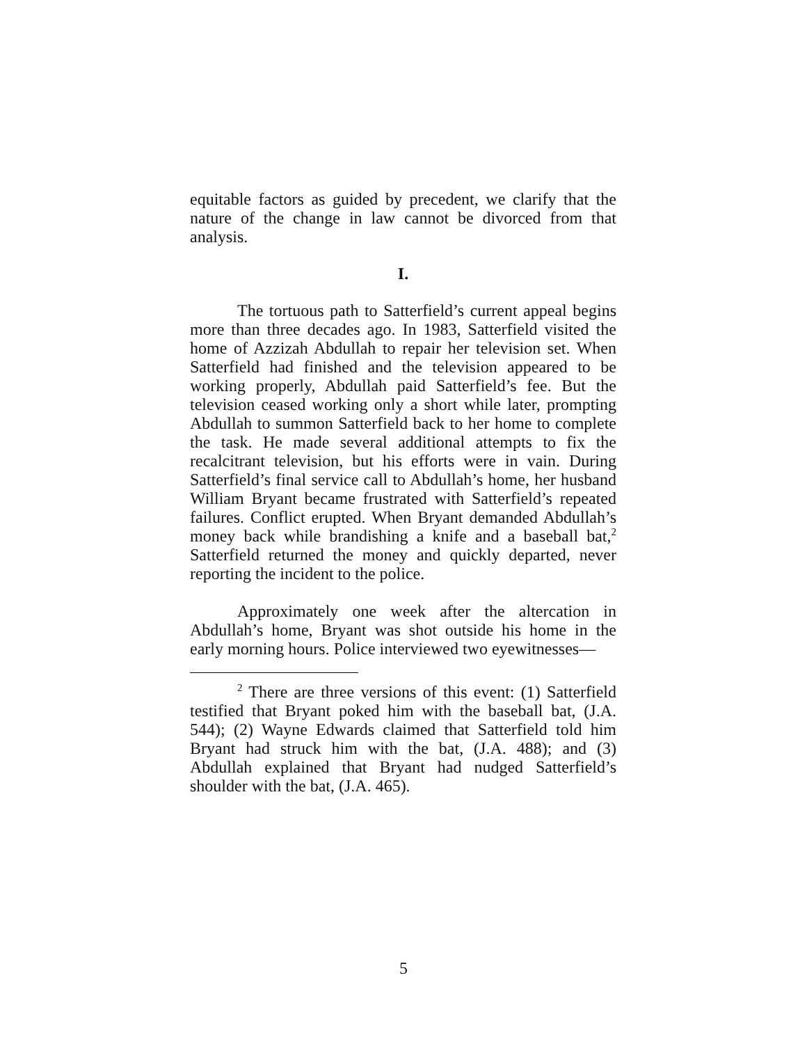equitable factors as guided by precedent, we clarify that the nature of the change in law cannot be divorced from that analysis.
I.
The tortuous path to Satterfield’s current appeal begins more than three decades ago. In 1983, Satterfield visited the home of Azzizah Abdullah to repair her television set. When Satterfield had finished and the television appeared to be working properly, Abdullah paid Satterfield’s fee. But the television ceased working only a short while later, prompting Abdullah to summon Satterfield back to her home to complete the task. He made several additional attempts to fix the recalcitrant television, but his efforts were in vain. During Satterfield’s final service call to Abdullah’s home, her husband William Bryant became frustrated with Satterfield’s repeated failures. Conflict erupted. When Bryant demanded Abdullah’s money back while brandishing a knife and a baseball bat,<sup>2</sup> Satterfield returned the money and quickly departed, never reporting the incident to the police.
Approximately one week after the altercation in Abdullah’s home, Bryant was shot outside his home in the early morning hours. Police interviewed two eyewitnesses—
<sup>2</sup> There are three versions of this event: (1) Satterfield testified that Bryant poked him with the baseball bat, (J.A. 544); (2) Wayne Edwards claimed that Satterfield told him Bryant had struck him with the bat, (J.A. 488); and (3) Abdullah explained that Bryant had nudged Satterfield’s shoulder with the bat, (J.A. 465).
5